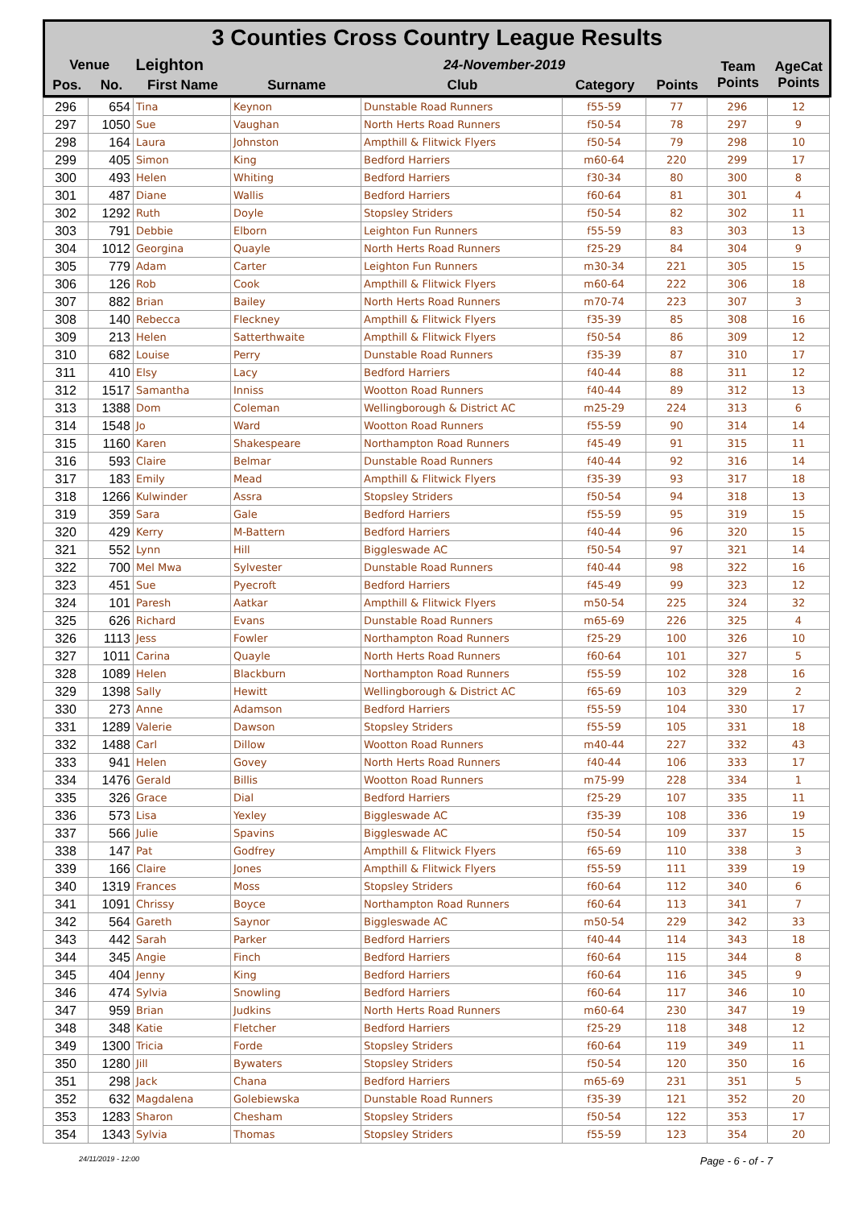| 3 Counties Cross Country League Results | | | | | | | | |
| Venue | | Leighton | | 24-November-2019 | | | Team Points | AgeCat Points |
| Pos. | No. | First Name | Surname | Club | Category | Points | | |
| 296 | 654 | Tina | Keynon | Dunstable Road Runners | f55-59 | 77 | 296 | 12 |
| 297 | 1050 | Sue | Vaughan | North Herts Road Runners | f50-54 | 78 | 297 | 9 |
| 298 | 164 | Laura | Johnston | Ampthill & Flitwick Flyers | f50-54 | 79 | 298 | 10 |
| 299 | 405 | Simon | King | Bedford Harriers | m60-64 | 220 | 299 | 17 |
| 300 | 493 | Helen | Whiting | Bedford Harriers | f30-34 | 80 | 300 | 8 |
| 301 | 487 | Diane | Wallis | Bedford Harriers | f60-64 | 81 | 301 | 4 |
| 302 | 1292 | Ruth | Doyle | Stopsley Striders | f50-54 | 82 | 302 | 11 |
| 303 | 791 | Debbie | Elborn | Leighton Fun Runners | f55-59 | 83 | 303 | 13 |
| 304 | 1012 | Georgina | Quayle | North Herts Road Runners | f25-29 | 84 | 304 | 9 |
| 305 | 779 | Adam | Carter | Leighton Fun Runners | m30-34 | 221 | 305 | 15 |
| 306 | 126 | Rob | Cook | Ampthill & Flitwick Flyers | m60-64 | 222 | 306 | 18 |
| 307 | 882 | Brian | Bailey | North Herts Road Runners | m70-74 | 223 | 307 | 3 |
| 308 | 140 | Rebecca | Fleckney | Ampthill & Flitwick Flyers | f35-39 | 85 | 308 | 16 |
| 309 | 213 | Helen | Satterthwaite | Ampthill & Flitwick Flyers | f50-54 | 86 | 309 | 12 |
| 310 | 682 | Louise | Perry | Dunstable Road Runners | f35-39 | 87 | 310 | 17 |
| 311 | 410 | Elsy | Lacy | Bedford Harriers | f40-44 | 88 | 311 | 12 |
| 312 | 1517 | Samantha | Inniss | Wootton Road Runners | f40-44 | 89 | 312 | 13 |
| 313 | 1388 | Dom | Coleman | Wellingborough & District AC | m25-29 | 224 | 313 | 6 |
| 314 | 1548 | Jo | Ward | Wootton Road Runners | f55-59 | 90 | 314 | 14 |
| 315 | 1160 | Karen | Shakespeare | Northampton Road Runners | f45-49 | 91 | 315 | 11 |
| 316 | 593 | Claire | Belmar | Dunstable Road Runners | f40-44 | 92 | 316 | 14 |
| 317 | 183 | Emily | Mead | Ampthill & Flitwick Flyers | f35-39 | 93 | 317 | 18 |
| 318 | 1266 | Kulwinder | Assra | Stopsley Striders | f50-54 | 94 | 318 | 13 |
| 319 | 359 | Sara | Gale | Bedford Harriers | f55-59 | 95 | 319 | 15 |
| 320 | 429 | Kerry | M-Battern | Bedford Harriers | f40-44 | 96 | 320 | 15 |
| 321 | 552 | Lynn | Hill | Biggleswade AC | f50-54 | 97 | 321 | 14 |
| 322 | 700 | Mel Mwa | Sylvester | Dunstable Road Runners | f40-44 | 98 | 322 | 16 |
| 323 | 451 | Sue | Pyecroft | Bedford Harriers | f45-49 | 99 | 323 | 12 |
| 324 | 101 | Paresh | Aatkar | Ampthill & Flitwick Flyers | m50-54 | 225 | 324 | 32 |
| 325 | 626 | Richard | Evans | Dunstable Road Runners | m65-69 | 226 | 325 | 4 |
| 326 | 1113 | Jess | Fowler | Northampton Road Runners | f25-29 | 100 | 326 | 10 |
| 327 | 1011 | Carina | Quayle | North Herts Road Runners | f60-64 | 101 | 327 | 5 |
| 328 | 1089 | Helen | Blackburn | Northampton Road Runners | f55-59 | 102 | 328 | 16 |
| 329 | 1398 | Sally | Hewitt | Wellingborough & District AC | f65-69 | 103 | 329 | 2 |
| 330 | 273 | Anne | Adamson | Bedford Harriers | f55-59 | 104 | 330 | 17 |
| 331 | 1289 | Valerie | Dawson | Stopsley Striders | f55-59 | 105 | 331 | 18 |
| 332 | 1488 | Carl | Dillow | Wootton Road Runners | m40-44 | 227 | 332 | 43 |
| 333 | 941 | Helen | Govey | North Herts Road Runners | f40-44 | 106 | 333 | 17 |
| 334 | 1476 | Gerald | Billis | Wootton Road Runners | m75-99 | 228 | 334 | 1 |
| 335 | 326 | Grace | Dial | Bedford Harriers | f25-29 | 107 | 335 | 11 |
| 336 | 573 | Lisa | Yexley | Biggleswade AC | f35-39 | 108 | 336 | 19 |
| 337 | 566 | Julie | Spavins | Biggleswade AC | f50-54 | 109 | 337 | 15 |
| 338 | 147 | Pat | Godfrey | Ampthill & Flitwick Flyers | f65-69 | 110 | 338 | 3 |
| 339 | 166 | Claire | Jones | Ampthill & Flitwick Flyers | f55-59 | 111 | 339 | 19 |
| 340 | 1319 | Frances | Moss | Stopsley Striders | f60-64 | 112 | 340 | 6 |
| 341 | 1091 | Chrissy | Boyce | Northampton Road Runners | f60-64 | 113 | 341 | 7 |
| 342 | 564 | Gareth | Saynor | Biggleswade AC | m50-54 | 229 | 342 | 33 |
| 343 | 442 | Sarah | Parker | Bedford Harriers | f40-44 | 114 | 343 | 18 |
| 344 | 345 | Angie | Finch | Bedford Harriers | f60-64 | 115 | 344 | 8 |
| 345 | 404 | Jenny | King | Bedford Harriers | f60-64 | 116 | 345 | 9 |
| 346 | 474 | Sylvia | Snowling | Bedford Harriers | f60-64 | 117 | 346 | 10 |
| 347 | 959 | Brian | Judkins | North Herts Road Runners | m60-64 | 230 | 347 | 19 |
| 348 | 348 | Katie | Fletcher | Bedford Harriers | f25-29 | 118 | 348 | 12 |
| 349 | 1300 | Tricia | Forde | Stopsley Striders | f60-64 | 119 | 349 | 11 |
| 350 | 1280 | Jill | Bywaters | Stopsley Striders | f50-54 | 120 | 350 | 16 |
| 351 | 298 | Jack | Chana | Bedford Harriers | m65-69 | 231 | 351 | 5 |
| 352 | 632 | Magdalena | Golebiewska | Dunstable Road Runners | f35-39 | 121 | 352 | 20 |
| 353 | 1283 | Sharon | Chesham | Stopsley Striders | f50-54 | 122 | 353 | 17 |
| 354 | 1343 | Sylvia | Thomas | Stopsley Striders | f55-59 | 123 | 354 | 20 |
24/11/2019 - 12:00 Page - 6 - of - 7